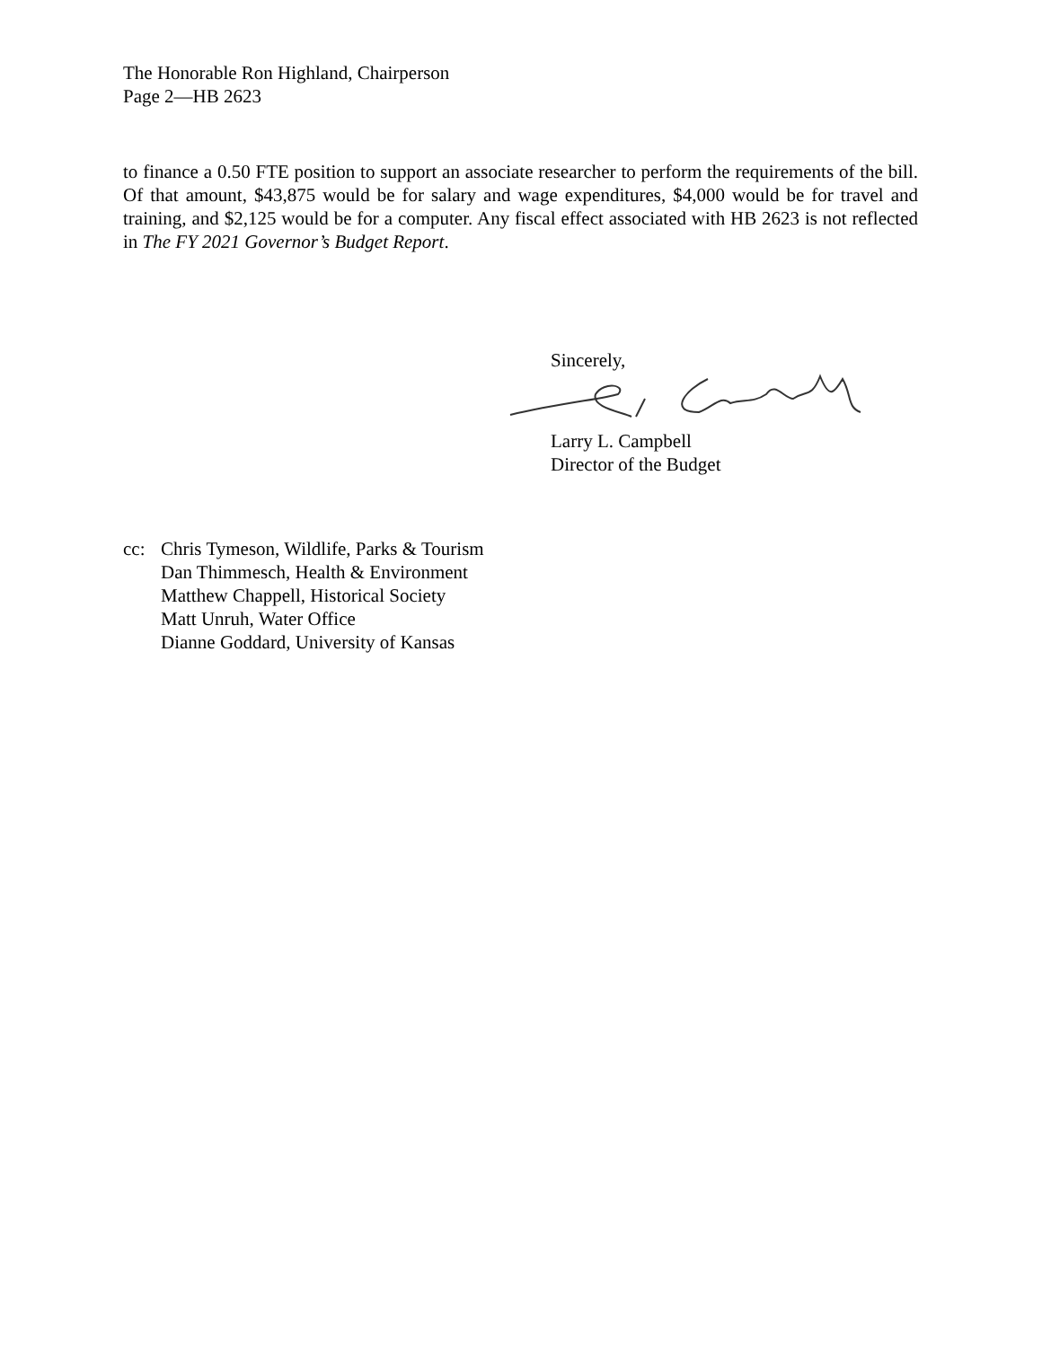The Honorable Ron Highland, Chairperson
Page 2—HB 2623
to finance a 0.50 FTE position to support an associate researcher to perform the requirements of the bill. Of that amount, $43,875 would be for salary and wage expenditures, $4,000 would be for travel and training, and $2,125 would be for a computer. Any fiscal effect associated with HB 2623 is not reflected in The FY 2021 Governor’s Budget Report.
Sincerely,
Larry L. Campbell
Director of the Budget
cc: Chris Tymeson, Wildlife, Parks & Tourism
Dan Thimmesch, Health & Environment
Matthew Chappell, Historical Society
Matt Unruh, Water Office
Dianne Goddard, University of Kansas